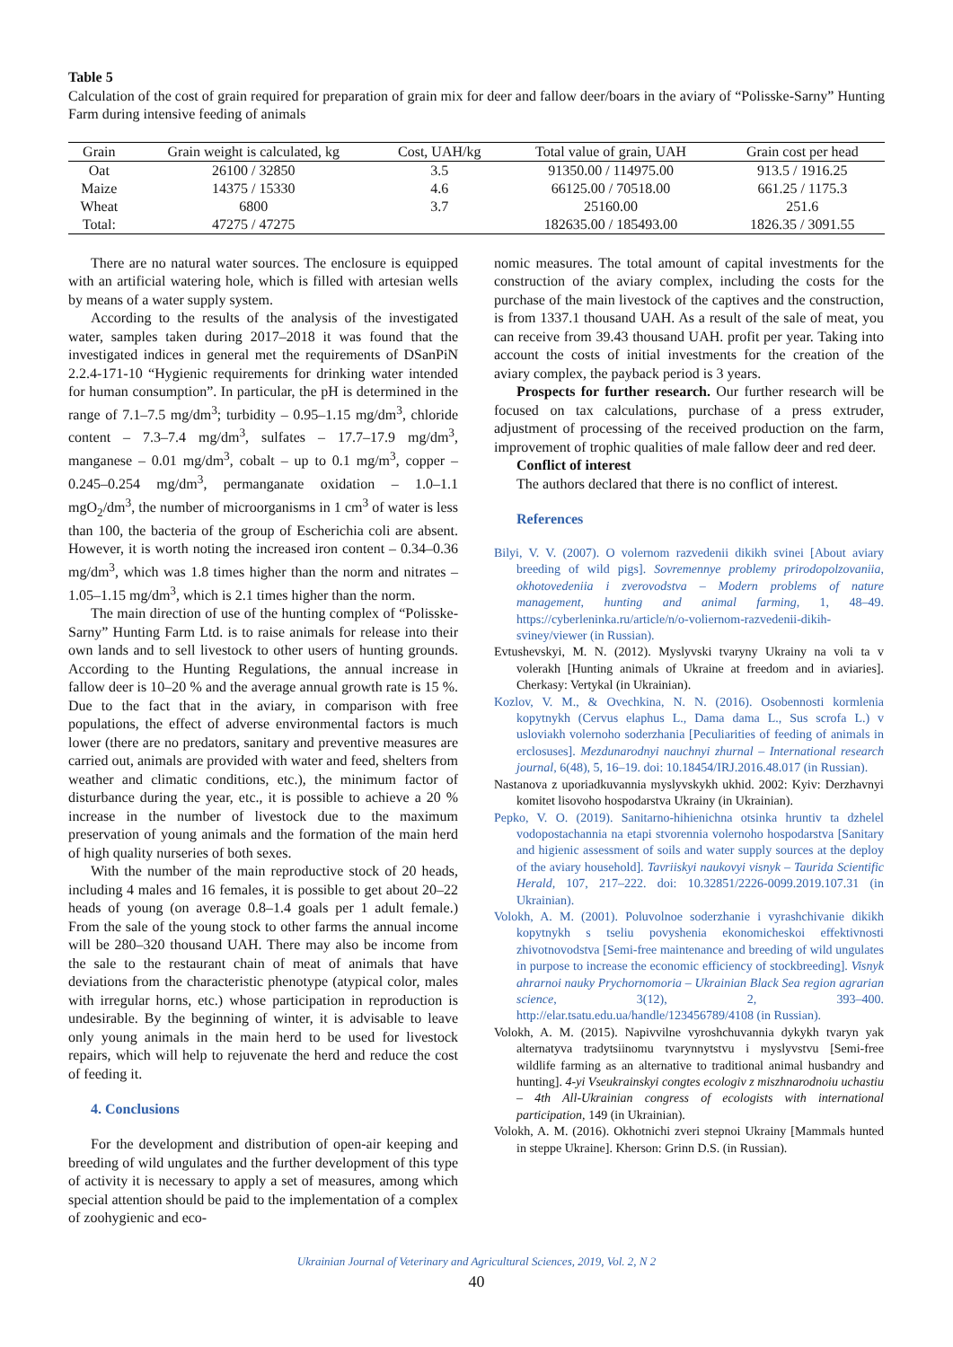Table 5
Calculation of the cost of grain required for preparation of grain mix for deer and fallow deer/boars in the aviary of “Polisske-Sarny” Hunting Farm during intensive feeding of animals
| Grain | Grain weight is calculated, kg | Cost, UAH/kg | Total value of grain, UAH | Grain cost per head |
| --- | --- | --- | --- | --- |
| Oat | 26100 / 32850 | 3.5 | 91350.00 / 114975.00 | 913.5 / 1916.25 |
| Maize | 14375 / 15330 | 4.6 | 66125.00 / 70518.00 | 661.25 / 1175.3 |
| Wheat | 6800 | 3.7 | 25160.00 | 251.6 |
| Total: | 47275 / 47275 | | 182635.00 / 185493.00 | 1826.35 / 3091.55 |
There are no natural water sources. The enclosure is equipped with an artificial watering hole, which is filled with artesian wells by means of a water supply system.
According to the results of the analysis of the investigated water, samples taken during 2017–2018 it was found that the investigated indices in general met the requirements of DSanPiN 2.2.4-171-10 “Hygienic requirements for drinking water intended for human consumption”. In particular, the pH is determined in the range of 7.1–7.5 mg/dm<sup>3</sup>; turbidity – 0.95–1.15 mg/dm<sup>3</sup>, chloride content – 7.3–7.4 mg/dm<sup>3</sup>, sulfates – 17.7–17.9 mg/dm<sup>3</sup>, manganese – 0.01 mg/dm<sup>3</sup>, cobalt – up to 0.1 mg/m<sup>3</sup>, copper – 0.245–0.254 mg/dm<sup>3</sup>, permanganate oxidation – 1.0–1.1 mgO<sub>2</sub>/dm<sup>3</sup>, the number of microorganisms in 1 cm<sup>3</sup> of water is less than 100, the bacteria of the group of Escherichia coli are absent. However, it is worth noting the increased iron content – 0.34–0.36 mg/dm<sup>3</sup>, which was 1.8 times higher than the norm and nitrates – 1.05–1.15 mg/dm<sup>3</sup>, which is 2.1 times higher than the norm.
The main direction of use of the hunting complex of “Polisske-Sarny” Hunting Farm Ltd. is to raise animals for release into their own lands and to sell livestock to other users of hunting grounds. According to the Hunting Regulations, the annual increase in fallow deer is 10–20 % and the average annual growth rate is 15 %. Due to the fact that in the aviary, in comparison with free populations, the effect of adverse environmental factors is much lower (there are no predators, sanitary and preventive measures are carried out, animals are provided with water and feed, shelters from weather and climatic conditions, etc.), the minimum factor of disturbance during the year, etc., it is possible to achieve a 20 % increase in the number of livestock due to the maximum preservation of young animals and the formation of the main herd of high quality nurseries of both sexes.
With the number of the main reproductive stock of 20 heads, including 4 males and 16 females, it is possible to get about 20–22 heads of young (on average 0.8–1.4 goals per 1 adult female.) From the sale of the young stock to other farms the annual income will be 280–320 thousand UAH. There may also be income from the sale to the restaurant chain of meat of animals that have deviations from the characteristic phenotype (atypical color, males with irregular horns, etc.) whose participation in reproduction is undesirable. By the beginning of winter, it is advisable to leave only young animals in the main herd to be used for livestock repairs, which will help to rejuvenate the herd and reduce the cost of feeding it.
4. Conclusions
For the development and distribution of open-air keeping and breeding of wild ungulates and the further development of this type of activity it is necessary to apply a set of measures, among which special attention should be paid to the implementation of a complex of zoohygienic and eco-
nomic measures. The total amount of capital investments for the construction of the aviary complex, including the costs for the purchase of the main livestock of the captives and the construction, is from 1337.1 thousand UAH. As a result of the sale of meat, you can receive from 39.43 thousand UAH. profit per year. Taking into account the costs of initial investments for the creation of the aviary complex, the payback period is 3 years.
Prospects for further research. Our further research will be focused on tax calculations, purchase of a press extruder, adjustment of processing of the received production on the farm, improvement of trophic qualities of male fallow deer and red deer.
Conflict of interest
The authors declared that there is no conflict of interest.
References
Bilyi, V. V. (2007). O volernom razvedenii dikikh svinei [About aviary breeding of wild pigs]. Sovremennye problemy prirodopolzovaniia, okhotovedeniia i zverovodstva – Modern problems of nature management, hunting and animal farming, 1, 48–49. https://cyberleninka.ru/article/n/o-voliernom-razvedenii-dikih-sviney/viewer (in Russian).
Evtushevskyi, M. N. (2012). Myslyvski tvaryny Ukrainy na voli ta v volerakh [Hunting animals of Ukraine at freedom and in aviaries]. Cherkasy: Vertykal (in Ukrainian).
Kozlov, V. M., & Ovechkina, N. N. (2016). Osobennosti kormlenia kopytnykh (Cervus elaphus L., Dama dama L., Sus scrofa L.) v usloviakh volernoho soderzhania [Peculiarities of feeding of animals in erclosuses]. Mezdunarodnyi nauchnyi zhurnal – International research journal, 6(48), 5, 16–19. doi: 10.18454/IRJ.2016.48.017 (in Russian).
Nastanova z uporiadkuvannia myslyvskykh ukhid. 2002: Kyiv: Derzhavnyi komitet lisovoho hospodarstva Ukrainy (in Ukrainian).
Pepko, V. O. (2019). Sanitarno-hihienichna otsinka hruntiv ta dzhelel vodopostachannia na etapi stvorennia volernoho hospodarstva [Sanitary and higienic assessment of soils and water supply sources at the deploy of the aviary household]. Tavriiskyi naukovyi visnyk – Taurida Scientific Herald, 107, 217–222. doi: 10.32851/2226-0099.2019.107.31 (in Ukrainian).
Volokh, A. M. (2001). Poluvolnoe soderzhanie i vyrashchivanie dikikh kopytnykh s tseliu povyshenia ekonomicheskoi effektivnosti zhivotnovodstva [Semi-free maintenance and breeding of wild ungulates in purpose to increase the economic efficiency of stockbreeding]. Visnyk ahrarnoi nauky Prychornomoria – Ukrainian Black Sea region agrarian science, 3(12), 2, 393–400. http://elar.tsatu.edu.ua/handle/123456789/4108 (in Russian).
Volokh, A. M. (2015). Napivvilne vyroshchuvannia dykykh tvaryn yak alternatyva tradytsiinomu tvarynnytstvu i myslyvstvu [Semi-free wildlife farming as an alternative to traditional animal husbandry and hunting]. 4-yi Vseukrainskyi congtes ecologiv z miszhnarodnoiu uchastiu – 4th All-Ukrainian congress of ecologists with international participation, 149 (in Ukrainian).
Volokh, A. M. (2016). Okhotnichi zveri stepnoi Ukrainy [Mammals hunted in steppe Ukraine]. Kherson: Grinn D.S. (in Russian).
Ukrainian Journal of Veterinary and Agricultural Sciences, 2019, Vol. 2, N 2
40